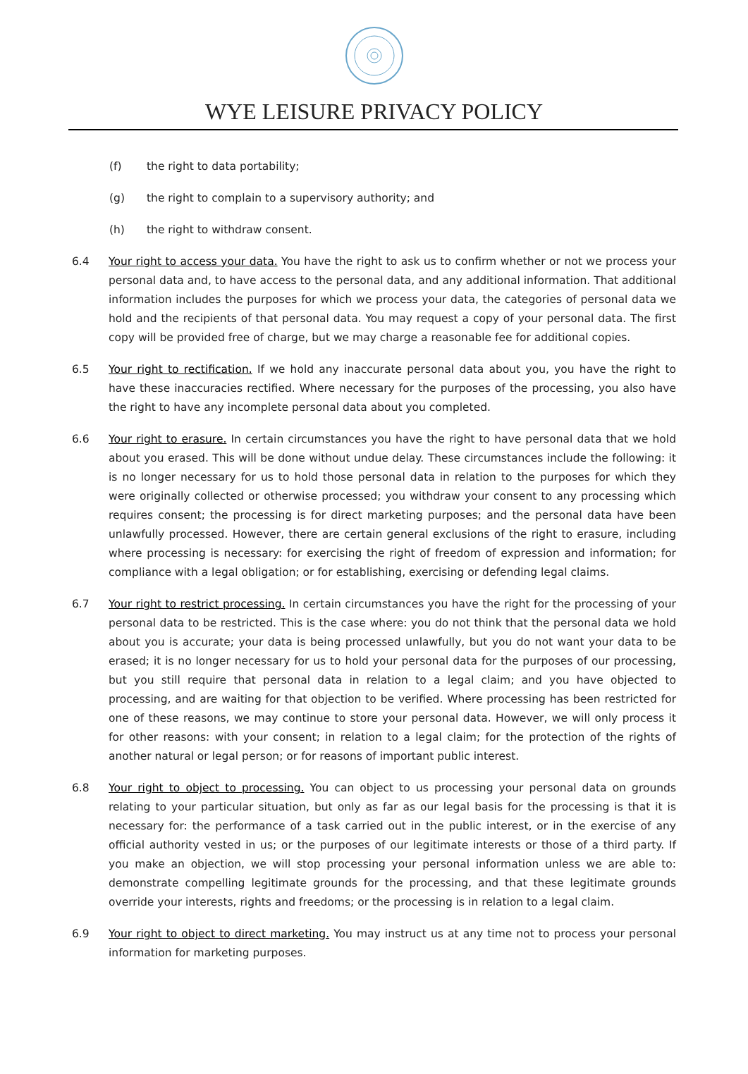WYE LEISURE PRIVACY POLICY
(f) the right to data portability;
(g) the right to complain to a supervisory authority; and
(h) the right to withdraw consent.
6.4 Your right to access your data. You have the right to ask us to confirm whether or not we process your personal data and, to have access to the personal data, and any additional information. That additional information includes the purposes for which we process your data, the categories of personal data we hold and the recipients of that personal data. You may request a copy of your personal data. The first copy will be provided free of charge, but we may charge a reasonable fee for additional copies.
6.5 Your right to rectification. If we hold any inaccurate personal data about you, you have the right to have these inaccuracies rectified. Where necessary for the purposes of the processing, you also have the right to have any incomplete personal data about you completed.
6.6 Your right to erasure. In certain circumstances you have the right to have personal data that we hold about you erased. This will be done without undue delay. These circumstances include the following: it is no longer necessary for us to hold those personal data in relation to the purposes for which they were originally collected or otherwise processed; you withdraw your consent to any processing which requires consent; the processing is for direct marketing purposes; and the personal data have been unlawfully processed. However, there are certain general exclusions of the right to erasure, including where processing is necessary: for exercising the right of freedom of expression and information; for compliance with a legal obligation; or for establishing, exercising or defending legal claims.
6.7 Your right to restrict processing. In certain circumstances you have the right for the processing of your personal data to be restricted. This is the case where: you do not think that the personal data we hold about you is accurate; your data is being processed unlawfully, but you do not want your data to be erased; it is no longer necessary for us to hold your personal data for the purposes of our processing, but you still require that personal data in relation to a legal claim; and you have objected to processing, and are waiting for that objection to be verified. Where processing has been restricted for one of these reasons, we may continue to store your personal data. However, we will only process it for other reasons: with your consent; in relation to a legal claim; for the protection of the rights of another natural or legal person; or for reasons of important public interest.
6.8 Your right to object to processing. You can object to us processing your personal data on grounds relating to your particular situation, but only as far as our legal basis for the processing is that it is necessary for: the performance of a task carried out in the public interest, or in the exercise of any official authority vested in us; or the purposes of our legitimate interests or those of a third party. If you make an objection, we will stop processing your personal information unless we are able to: demonstrate compelling legitimate grounds for the processing, and that these legitimate grounds override your interests, rights and freedoms; or the processing is in relation to a legal claim.
6.9 Your right to object to direct marketing. You may instruct us at any time not to process your personal information for marketing purposes.